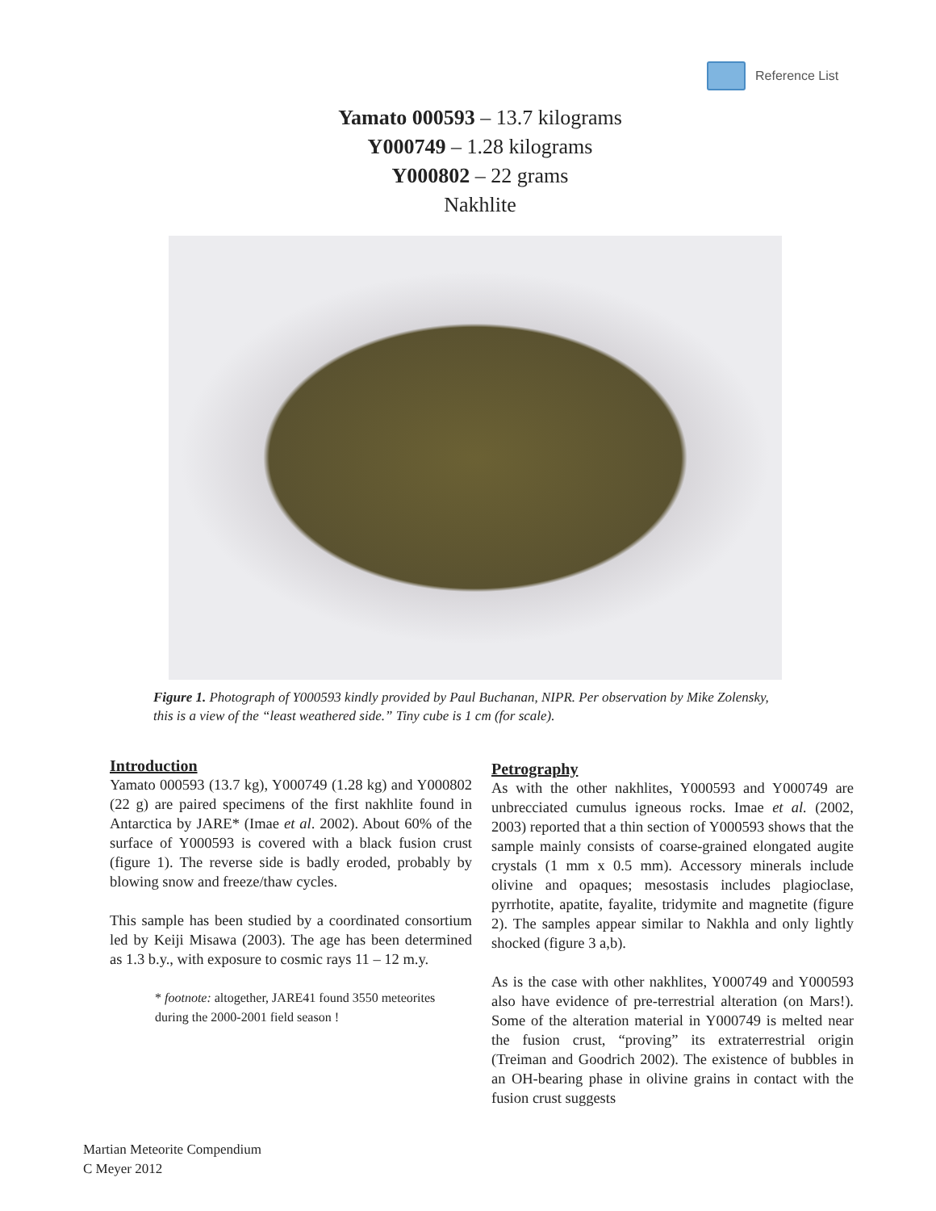Reference List
Yamato 000593 – 13.7 kilograms
Y000749 – 1.28 kilograms
Y000802 – 22 grams
Nakhlite
Figure 1. Photograph of Y000593 kindly provided by Paul Buchanan, NIPR. Per observation by Mike Zolensky, this is a view of the “least weathered side.” Tiny cube is 1 cm (for scale).
Introduction
Yamato 000593 (13.7 kg), Y000749 (1.28 kg) and Y000802 (22 g) are paired specimens of the first nakhlite found in Antarctica by JARE* (Imae et al. 2002). About 60% of the surface of Y000593 is covered with a black fusion crust (figure 1). The reverse side is badly eroded, probably by blowing snow and freeze/thaw cycles.
This sample has been studied by a coordinated consortium led by Keiji Misawa (2003). The age has been determined as 1.3 b.y., with exposure to cosmic rays 11 – 12 m.y.
* footnote: altogether, JARE41 found 3550 meteorites during the 2000-2001 field season !
Petrography
As with the other nakhlites, Y000593 and Y000749 are unbrecciated cumulus igneous rocks. Imae et al. (2002, 2003) reported that a thin section of Y000593 shows that the sample mainly consists of coarse-grained elongated augite crystals (1 mm x 0.5 mm). Accessory minerals include olivine and opaques; mesostasis includes plagioclase, pyrrhotite, apatite, fayalite, tridymite and magnetite (figure 2). The samples appear similar to Nakhla and only lightly shocked (figure 3 a,b).
As is the case with other nakhlites, Y000749 and Y000593 also have evidence of pre-terrestrial alteration (on Mars!). Some of the alteration material in Y000749 is melted near the fusion crust, “proving” its extraterrestrial origin (Treiman and Goodrich 2002). The existence of bubbles in an OH-bearing phase in olivine grains in contact with the fusion crust suggests
Martian Meteorite Compendium
C Meyer 2012